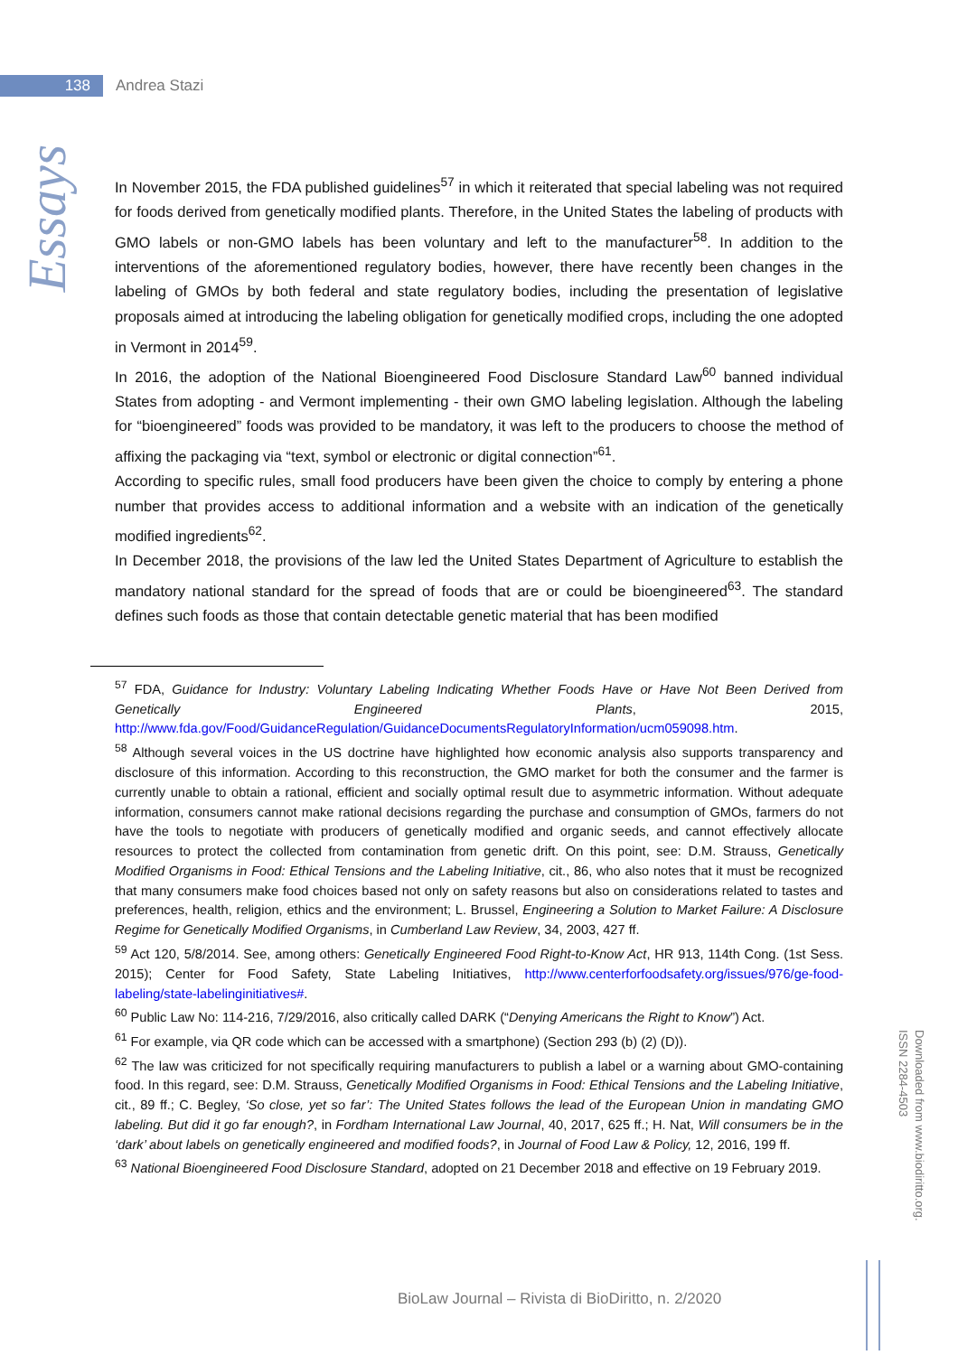138
Andrea Stazi
Essays
In November 2015, the FDA published guidelines<sup>57</sup> in which it reiterated that special labeling was not required for foods derived from genetically modified plants. Therefore, in the United States the labeling of products with GMO labels or non-GMO labels has been voluntary and left to the manufacturer<sup>58</sup>. In addition to the interventions of the aforementioned regulatory bodies, however, there have recently been changes in the labeling of GMOs by both federal and state regulatory bodies, including the presentation of legislative proposals aimed at introducing the labeling obligation for genetically modified crops, including the one adopted in Vermont in 2014<sup>59</sup>.
In 2016, the adoption of the National Bioengineered Food Disclosure Standard Law<sup>60</sup> banned individual States from adopting - and Vermont implementing - their own GMO labeling legislation. Although the labeling for “bioengineered” foods was provided to be mandatory, it was left to the producers to choose the method of affixing the packaging via “text, symbol or electronic or digital connection”<sup>61</sup>.
According to specific rules, small food producers have been given the choice to comply by entering a phone number that provides access to additional information and a website with an indication of the genetically modified ingredients<sup>62</sup>.
In December 2018, the provisions of the law led the United States Department of Agriculture to establish the mandatory national standard for the spread of foods that are or could be bioengineered<sup>63</sup>. The standard defines such foods as those that contain detectable genetic material that has been modified
<sup>57</sup> FDA, Guidance for Industry: Voluntary Labeling Indicating Whether Foods Have or Have Not Been Derived from Genetically Engineered Plants, 2015, http://www.fda.gov/Food/GuidanceRegulation/GuidanceDocumentsRegulatoryInformation/ucm059098.htm.
<sup>58</sup> Although several voices in the US doctrine have highlighted how economic analysis also supports transparency and disclosure of this information. According to this reconstruction, the GMO market for both the consumer and the farmer is currently unable to obtain a rational, efficient and socially optimal result due to asymmetric information. Without adequate information, consumers cannot make rational decisions regarding the purchase and consumption of GMOs, farmers do not have the tools to negotiate with producers of genetically modified and organic seeds, and cannot effectively allocate resources to protect the collected from contamination from genetic drift. On this point, see: D.M. Strauss, Genetically Modified Organisms in Food: Ethical Tensions and the Labeling Initiative, cit., 86, who also notes that it must be recognized that many consumers make food choices based not only on safety reasons but also on considerations related to tastes and preferences, health, religion, ethics and the environment; L. Brussel, Engineering a Solution to Market Failure: A Disclosure Regime for Genetically Modified Organisms, in Cumberland Law Review, 34, 2003, 427 ff.
<sup>59</sup> Act 120, 5/8/2014. See, among others: Genetically Engineered Food Right-to-Know Act, HR 913, 114th Cong. (1st Sess. 2015); Center for Food Safety, State Labeling Initiatives, http://www.centerforfoodsafety.org/issues/976/ge-food-labeling/state-labelinginitiatives#.
<sup>60</sup> Public Law No: 114-216, 7/29/2016, also critically called DARK (“Denying Americans the Right to Know”) Act.
<sup>61</sup> For example, via QR code which can be accessed with a smartphone) (Section 293 (b) (2) (D)).
<sup>62</sup> The law was criticized for not specifically requiring manufacturers to publish a label or a warning about GMO-containing food. In this regard, see: D.M. Strauss, Genetically Modified Organisms in Food: Ethical Tensions and the Labeling Initiative, cit., 89 ff.; C. Begley, ‘So close, yet so far’: The United States follows the lead of the European Union in mandating GMO labeling. But did it go far enough?, in Fordham International Law Journal, 40, 2017, 625 ff.; H. Nat, Will consumers be in the ‘dark’ about labels on genetically engineered and modified foods?, in Journal of Food Law & Policy, 12, 2016, 199 ff.
<sup>63</sup> National Bioengineered Food Disclosure Standard, adopted on 21 December 2018 and effective on 19 February 2019.
Downloaded from www.biodiritto.org.
ISSN 2284-4503
BioLaw Journal – Rivista di BioDiritto, n. 2/2020